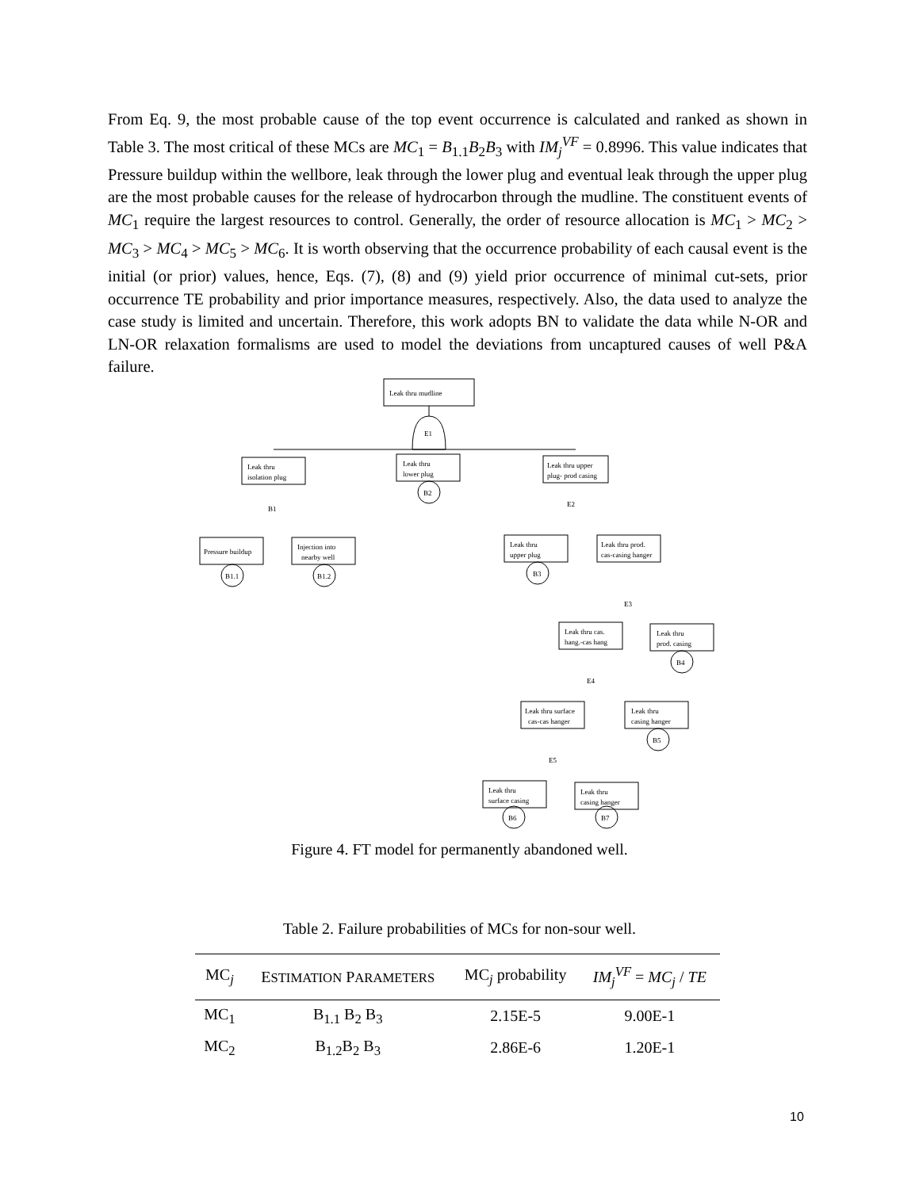From Eq. 9, the most probable cause of the top event occurrence is calculated and ranked as shown in Table 3. The most critical of these MCs are MC<sub>1</sub> = B<sub>1.1</sub>B<sub>2</sub>B<sub>3</sub> with IM<sub>j</sub><sup>VF</sup> = 0.8996. This value indicates that Pressure buildup within the wellbore, leak through the lower plug and eventual leak through the upper plug are the most probable causes for the release of hydrocarbon through the mudline. The constituent events of MC<sub>1</sub> require the largest resources to control. Generally, the order of resource allocation is MC<sub>1</sub> > MC<sub>2</sub> > MC<sub>3</sub> > MC<sub>4</sub> > MC<sub>5</sub> > MC<sub>6</sub>. It is worth observing that the occurrence probability of each causal event is the initial (or prior) values, hence, Eqs. (7), (8) and (9) yield prior occurrence of minimal cut-sets, prior occurrence TE probability and prior importance measures, respectively. Also, the data used to analyze the case study is limited and uncertain. Therefore, this work adopts BN to validate the data while N-OR and LN-OR relaxation formalisms are used to model the deviations from uncaptured causes of well P&A failure.
Leak thru mudline
E1
Leak thru
isolation plug
Leak thru
lower plug
Leak thru upper
plug- prod casing
B2
B1
E2
Pressure buildup
Injection into
nearby well
B1.1
B1.2
Leak thru
upper plug
Leak thru prod.
cas-casing hanger
B3
E3
Leak thru cas.
hang.-cas hang
Leak thru
prod. casing
B4
E4
Leak thru surface
cas-cas hanger
Leak thru
casing hanger
B5
E5
Leak thru
surface casing
Leak thru
casing hanger
B6
B7
Figure 4. FT model for permanently abandoned well.
Table 2. Failure probabilities of MCs for non-sour well.
| MC<sub>j</sub> | E STIMATION P ARAMETERS | MC<sub>j</sub> probability | IM<sub>j</sub><sup>VF</sup> = MC<sub>j</sub> / TE |
| --- | --- | --- | --- |
| MC<sub>1</sub> | B<sub>1.1</sub> B<sub>2</sub> B<sub>3</sub> | 2.15E-5 | 9.00E-1 |
| MC<sub>2</sub> | B<sub>1.2</sub>B<sub>2</sub> B<sub>3</sub> | 2.86E-6 | 1.20E-1 |
10